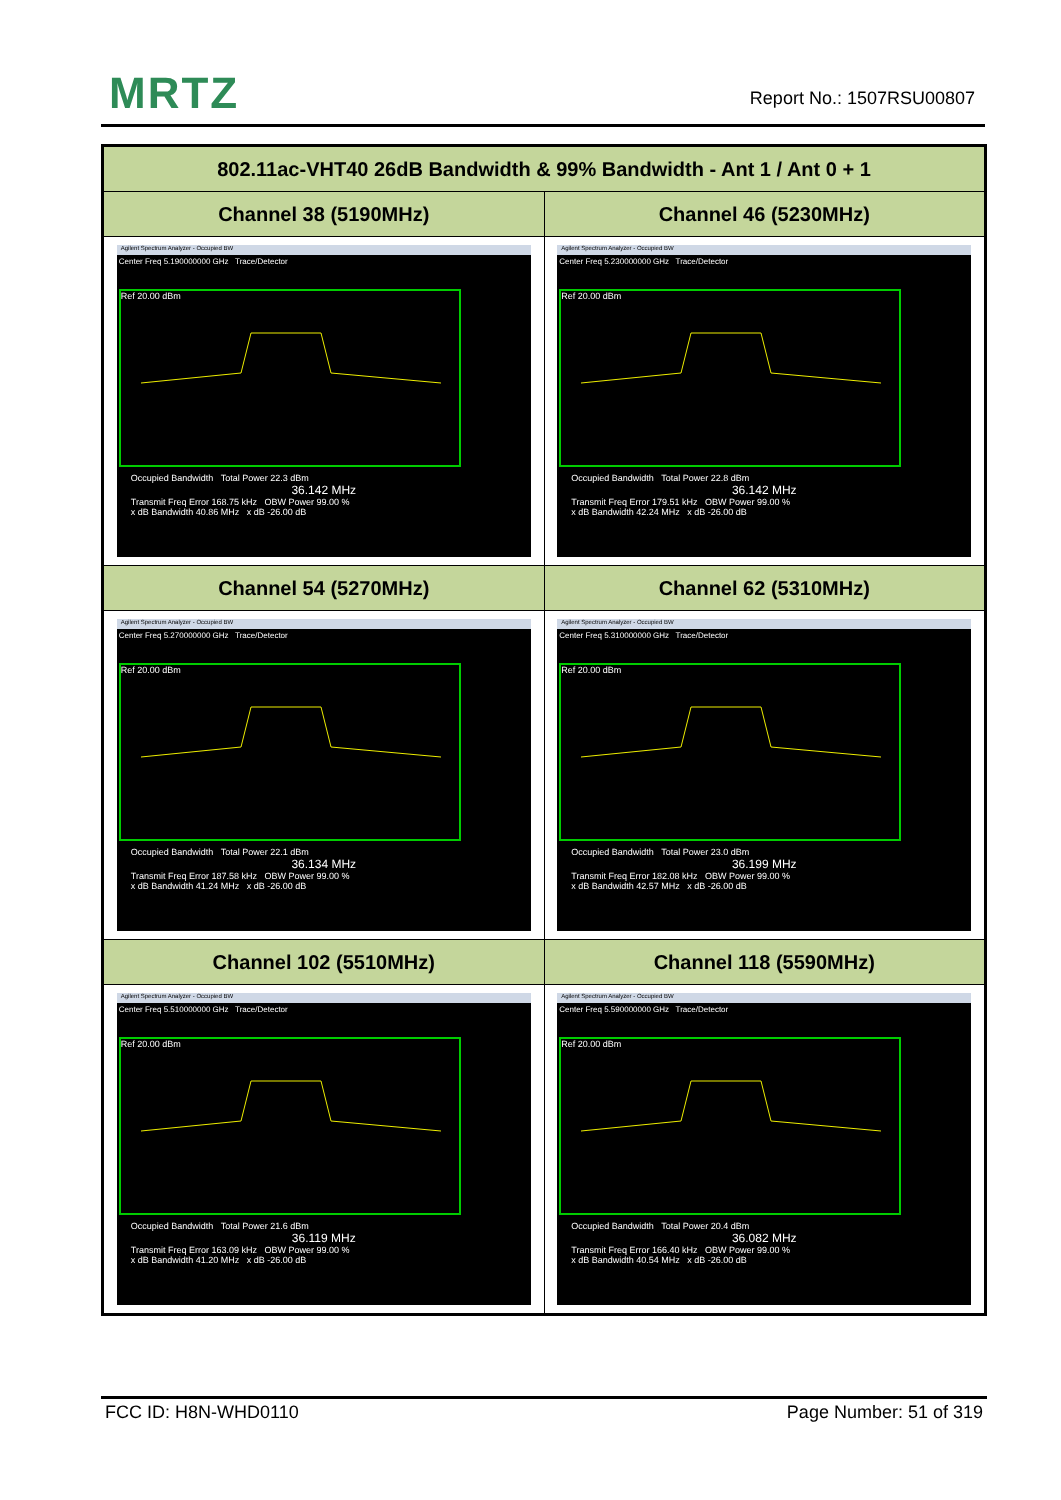MRTZ Report No.: 1507RSU00807
| 802.11ac-VHT40 26dB Bandwidth & 99% Bandwidth - Ant 1 / Ant 0 + 1 | |
| --- | --- |
| Channel 38 (5190MHz) | Channel 46 (5230MHz) |
| Agilent Spectrum Analyzer - Occupied BW Center Freq 5.190000000 GHz Trace/Detector Ref 20.00 dBm Occupied Bandwidth Total Power 22.3 dBm 36.142 MHz Transmit Freq Error 168.75 kHz OBW Power 99.00 % x dB Bandwidth 40.86 MHz x dB -26.00 dB | Agilent Spectrum Analyzer - Occupied BW Center Freq 5.230000000 GHz Trace/Detector Ref 20.00 dBm Occupied Bandwidth Total Power 22.8 dBm 36.142 MHz Transmit Freq Error 179.51 kHz OBW Power 99.00 % x dB Bandwidth 42.24 MHz x dB -26.00 dB |
| Channel 54 (5270MHz) | Channel 62 (5310MHz) |
| Agilent Spectrum Analyzer - Occupied BW Center Freq 5.270000000 GHz Trace/Detector Ref 20.00 dBm Occupied Bandwidth Total Power 22.1 dBm 36.134 MHz Transmit Freq Error 187.58 kHz OBW Power 99.00 % x dB Bandwidth 41.24 MHz x dB -26.00 dB | Agilent Spectrum Analyzer - Occupied BW Center Freq 5.310000000 GHz Trace/Detector Ref 20.00 dBm Occupied Bandwidth Total Power 23.0 dBm 36.199 MHz Transmit Freq Error 182.08 kHz OBW Power 99.00 % x dB Bandwidth 42.57 MHz x dB -26.00 dB |
| Channel 102 (5510MHz) | Channel 118 (5590MHz) |
| Agilent Spectrum Analyzer - Occupied BW Center Freq 5.510000000 GHz Trace/Detector Ref 20.00 dBm Occupied Bandwidth Total Power 21.6 dBm 36.119 MHz Transmit Freq Error 163.09 kHz OBW Power 99.00 % x dB Bandwidth 41.20 MHz x dB -26.00 dB | Agilent Spectrum Analyzer - Occupied BW Center Freq 5.590000000 GHz Trace/Detector Ref 20.00 dBm Occupied Bandwidth Total Power 20.4 dBm 36.082 MHz Transmit Freq Error 166.40 kHz OBW Power 99.00 % x dB Bandwidth 40.54 MHz x dB -26.00 dB |
FCC ID: H8N-WHD0110 Page Number: 51 of 319